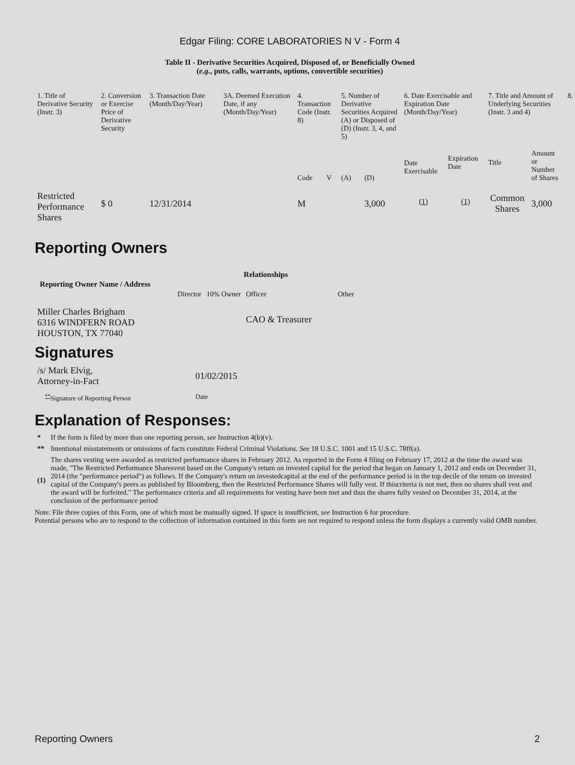Edgar Filing: CORE LABORATORIES N V - Form 4
Table II - Derivative Securities Acquired, Disposed of, or Beneficially Owned
(e.g., puts, calls, warrants, options, convertible securities)
| 1. Title of Derivative Security (Instr. 3) | 2. Conversion or Exercise Price of Derivative Security | 3. Transaction Date (Month/Day/Year) | 3A. Deemed Execution Date, if any (Month/Day/Year) | 4. Transaction Code (Instr. 8) | | 5. Number of Derivative Securities Acquired (A) or Disposed of (D) (Instr. 3, 4, and 5) | | 6. Date Exercisable and Expiration Date (Month/Day/Year) | | 7. Title and Amount of Underlying Securities (Instr. 3 and 4) | | 8. |
| | | | | Code | V | (A) | (D) | Date Exercisable | Expiration Date | Title | Amount or Number of Shares | |
| Restricted Performance Shares | $ 0 | 12/31/2014 | | M | | | 3,000 | <sup>(1)</sup> | <sup>(1)</sup> | Common Shares | 3,000 | |
Reporting Owners
| Reporting Owner Name / Address | Relationships | | | |
| --- | --- | --- | --- | --- |
| | Director | 10% Owner | Officer | Other |
| Miller Charles Brigham 6316 WINDFERN ROAD HOUSTON, TX 77040 | | | CAO & Treasurer | |
Signatures
| /s/ Mark Elvig, Attorney-in-Fact | 01/02/2015 |
| <sup>**</sup> Signature of Reporting Person | Date |
Explanation of Responses:
| * | If the form is filed by more than one reporting person, see Instruction 4(b)(v). |
| ** | Intentional misstatements or omissions of facts constitute Federal Criminal Violations. See 18 U.S.C. 1001 and 15 U.S.C. 78ff(a). |
| (1) | The shares vesting were awarded as restricted performance shares in February 2012. As reported in the Form 4 filing on February 17, 2012 at the time the award was made, "The Restricted Performance Sharesvest based on the Company's return on invested capital for the period that began on January 1, 2012 and ends on December 31, 2014 (the "performance period") as follows. If the Company's return on investedcapital at the end of the performance period is in the top decile of the return on invested capital of the Company's peers as published by Bloomberg, then the Restricted Performance Shares will fully vest. If thiscriteria is not met, then no shares shall vest and the award will be forfeited." The performance criteria and all requirements for vesting have been met and thus the shares fully vested on December 31, 2014, at the conclusion of the performance period |
Note: File three copies of this Form, one of which must be manually signed. If space is insufficient, see Instruction 6 for procedure.
Potential persons who are to respond to the collection of information contained in this form are not required to respond unless the form displays a currently valid OMB number.
Reporting Owners 2